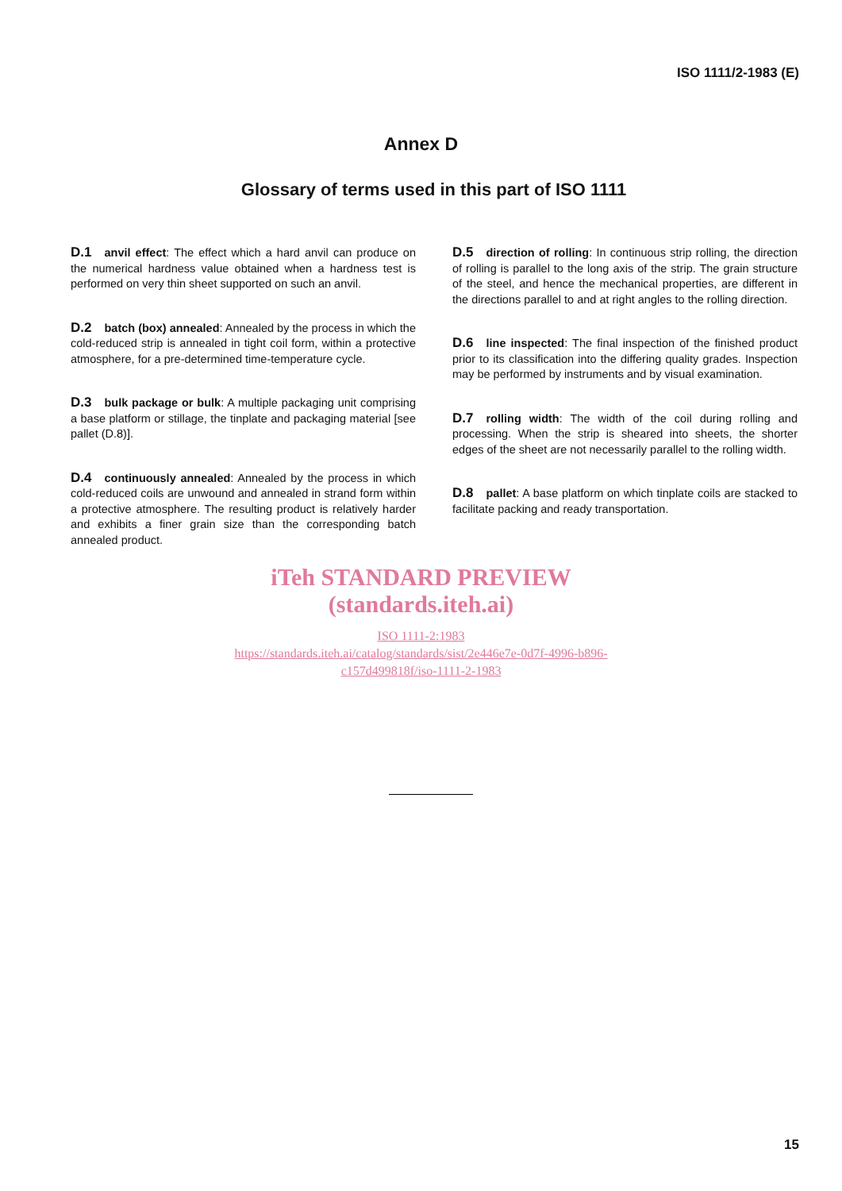ISO 1111/2-1983 (E)
Annex D
Glossary of terms used in this part of ISO 1111
D.1 anvil effect: The effect which a hard anvil can produce on the numerical hardness value obtained when a hardness test is performed on very thin sheet supported on such an anvil.
D.2 batch (box) annealed: Annealed by the process in which the cold-reduced strip is annealed in tight coil form, within a protective atmosphere, for a pre-determined time-temperature cycle.
D.3 bulk package or bulk: A multiple packaging unit comprising a base platform or stillage, the tinplate and packaging material [see pallet (D.8)].
D.4 continuously annealed: Annealed by the process in which cold-reduced coils are unwound and annealed in strand form within a protective atmosphere. The resulting product is relatively harder and exhibits a finer grain size than the corresponding batch annealed product.
D.5 direction of rolling: In continuous strip rolling, the direction of rolling is parallel to the long axis of the strip. The grain structure of the steel, and hence the mechanical properties, are different in the directions parallel to and at right angles to the rolling direction.
D.6 line inspected: The final inspection of the finished product prior to its classification into the differing quality grades. Inspection may be performed by instruments and by visual examination.
D.7 rolling width: The width of the coil during rolling and processing. When the strip is sheared into sheets, the shorter edges of the sheet are not necessarily parallel to the rolling width.
D.8 pallet: A base platform on which tinplate coils are stacked to facilitate packing and ready transportation.
iTeh STANDARD PREVIEW
(standards.iteh.ai)
ISO 1111-2:1983
https://standards.iteh.ai/catalog/standards/sist/2e446e7e-0d7f-4996-b896-
c157d499818f/iso-1111-2-1983
15